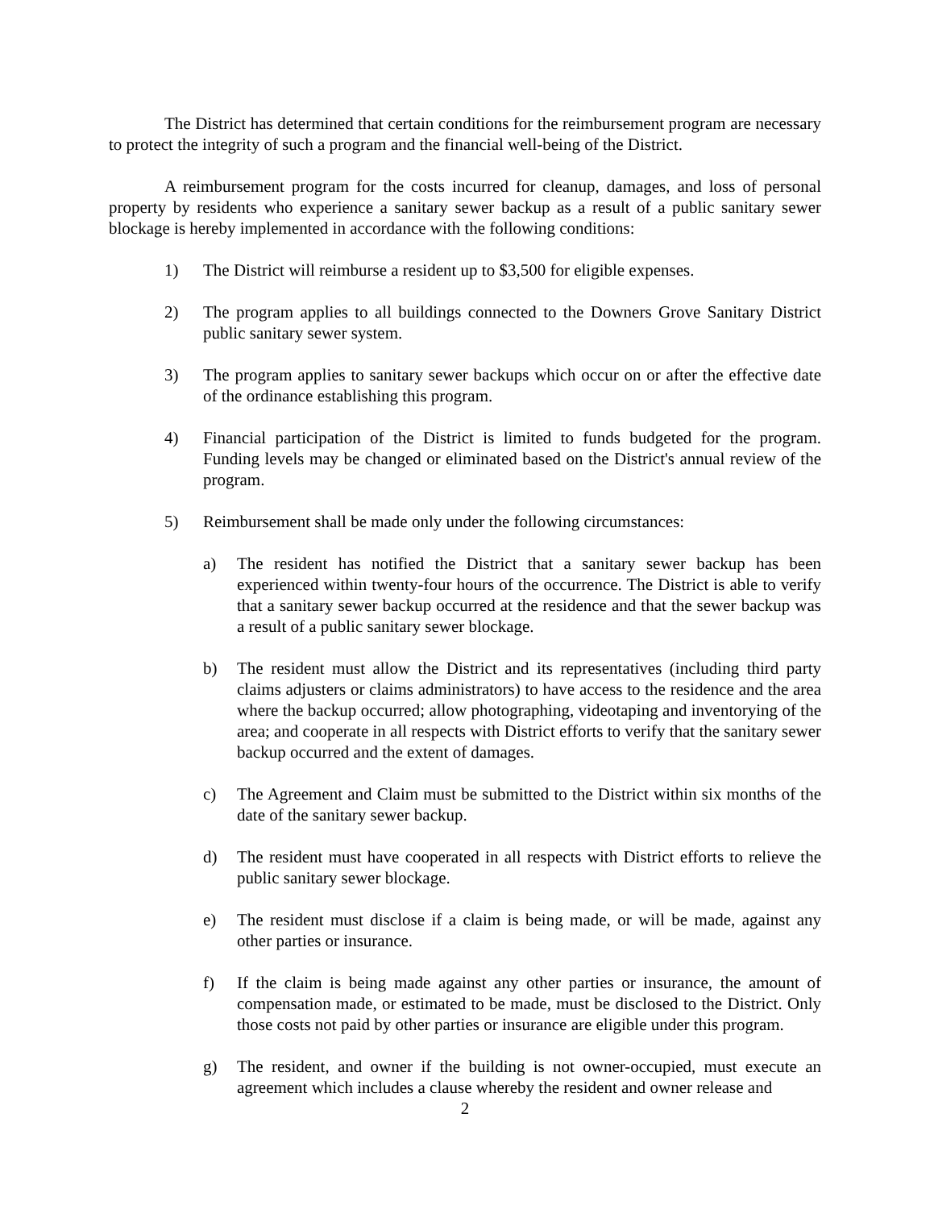The District has determined that certain conditions for the reimbursement program are necessary to protect the integrity of such a program and the financial well-being of the District.
A reimbursement program for the costs incurred for cleanup, damages, and loss of personal property by residents who experience a sanitary sewer backup as a result of a public sanitary sewer blockage is hereby implemented in accordance with the following conditions:
1) The District will reimburse a resident up to $3,500 for eligible expenses.
2) The program applies to all buildings connected to the Downers Grove Sanitary District public sanitary sewer system.
3) The program applies to sanitary sewer backups which occur on or after the effective date of the ordinance establishing this program.
4) Financial participation of the District is limited to funds budgeted for the program. Funding levels may be changed or eliminated based on the District's annual review of the program.
5) Reimbursement shall be made only under the following circumstances:
a) The resident has notified the District that a sanitary sewer backup has been experienced within twenty-four hours of the occurrence. The District is able to verify that a sanitary sewer backup occurred at the residence and that the sewer backup was a result of a public sanitary sewer blockage.
b) The resident must allow the District and its representatives (including third party claims adjusters or claims administrators) to have access to the residence and the area where the backup occurred; allow photographing, videotaping and inventorying of the area; and cooperate in all respects with District efforts to verify that the sanitary sewer backup occurred and the extent of damages.
c) The Agreement and Claim must be submitted to the District within six months of the date of the sanitary sewer backup.
d) The resident must have cooperated in all respects with District efforts to relieve the public sanitary sewer blockage.
e) The resident must disclose if a claim is being made, or will be made, against any other parties or insurance.
f) If the claim is being made against any other parties or insurance, the amount of compensation made, or estimated to be made, must be disclosed to the District. Only those costs not paid by other parties or insurance are eligible under this program.
g) The resident, and owner if the building is not owner-occupied, must execute an agreement which includes a clause whereby the resident and owner release and
2